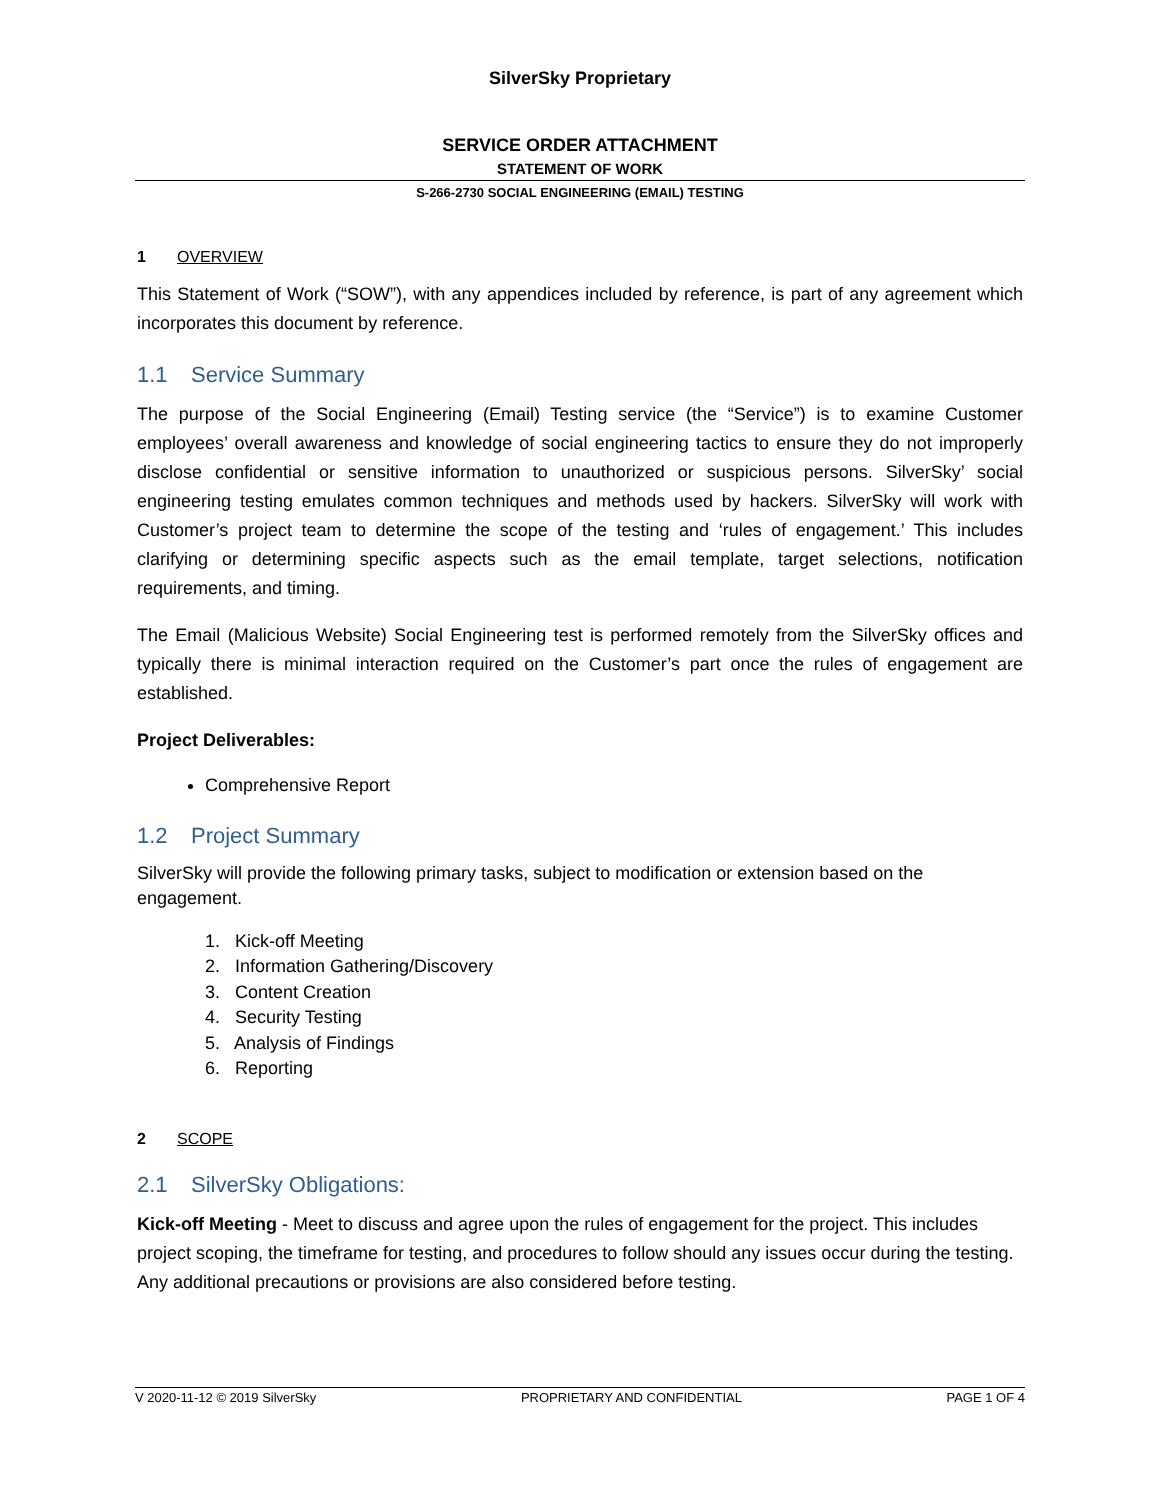SilverSky Proprietary
SERVICE ORDER ATTACHMENT
STATEMENT OF WORK
S-266-2730 SOCIAL ENGINEERING (EMAIL) TESTING
1 OVERVIEW
This Statement of Work (“SOW”), with any appendices included by reference, is part of any agreement which incorporates this document by reference.
1.1 Service Summary
The purpose of the Social Engineering (Email) Testing service (the “Service”) is to examine Customer employees’ overall awareness and knowledge of social engineering tactics to ensure they do not improperly disclose confidential or sensitive information to unauthorized or suspicious persons. SilverSky’ social engineering testing emulates common techniques and methods used by hackers. SilverSky will work with Customer’s project team to determine the scope of the testing and ‘rules of engagement.’ This includes clarifying or determining specific aspects such as the email template, target selections, notification requirements, and timing.
The Email (Malicious Website) Social Engineering test is performed remotely from the SilverSky offices and typically there is minimal interaction required on the Customer’s part once the rules of engagement are established.
Project Deliverables:
Comprehensive Report
1.2 Project Summary
SilverSky will provide the following primary tasks, subject to modification or extension based on the engagement.
1. Kick-off Meeting
2. Information Gathering/Discovery
3. Content Creation
4. Security Testing
5. Analysis of Findings
6. Reporting
2 SCOPE
2.1 SilverSky Obligations:
Kick-off Meeting - Meet to discuss and agree upon the rules of engagement for the project. This includes project scoping, the timeframe for testing, and procedures to follow should any issues occur during the testing. Any additional precautions or provisions are also considered before testing.
V 2020-11-12 © 2019 SilverSky PROPRIETARY AND CONFIDENTIAL PAGE 1 OF 4